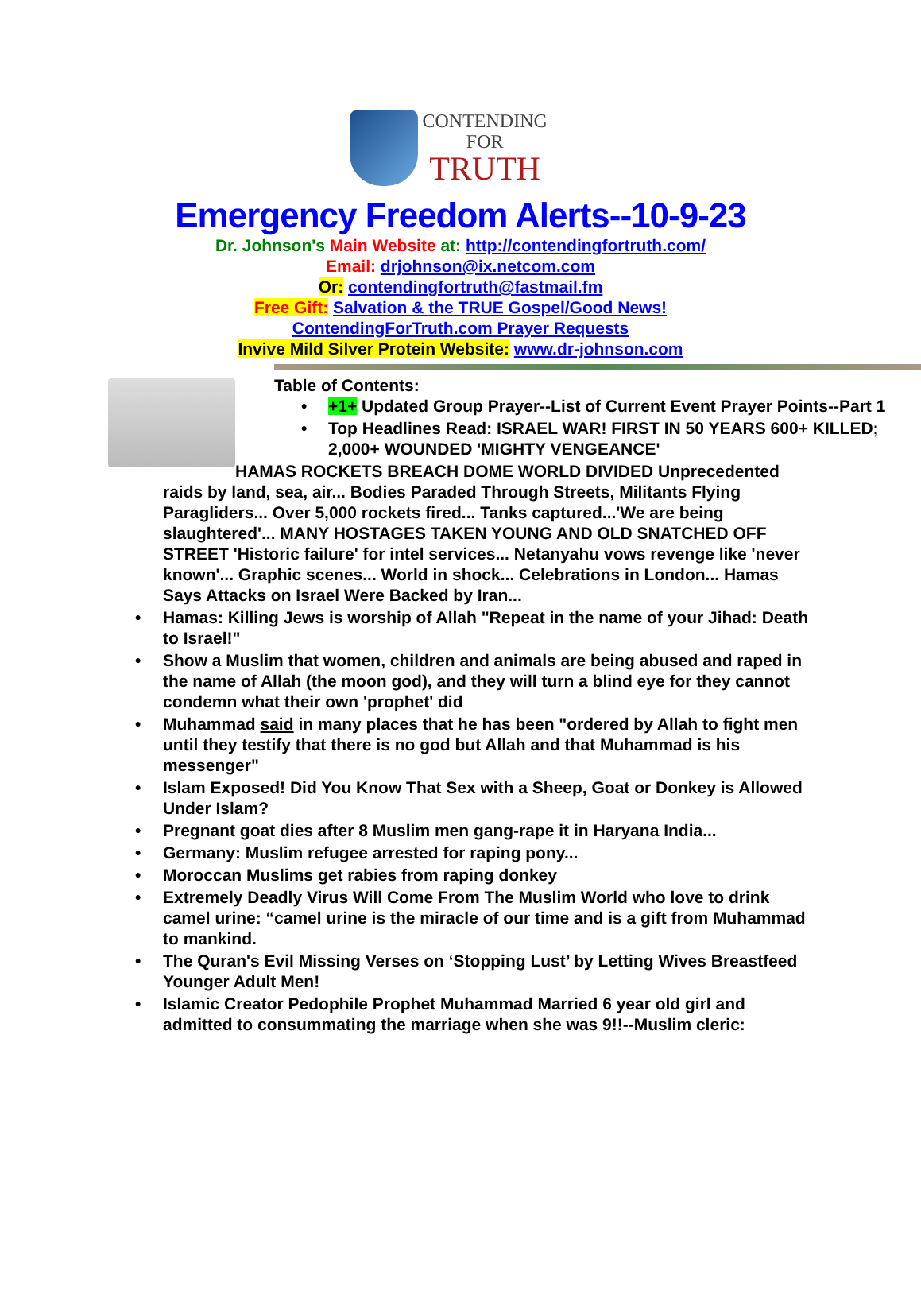CONTENDING
FOR
TRUTH
Emergency Freedom Alerts--10-9-23
Dr. Johnson's Main Website at: http://contendingfortruth.com/
Email: drjohnson@ix.netcom.com
Or: contendingfortruth@fastmail.fm
Free Gift: Salvation & the TRUE Gospel/Good News!
ContendingForTruth.com Prayer Requests
Invive Mild Silver Protein Website: www.dr-johnson.com
Table of Contents:
• +1+ Updated Group Prayer--List of Current Event Prayer Points--Part 1
• Top Headlines Read: ISRAEL WAR! FIRST IN 50 YEARS 600+ KILLED; 2,000+ WOUNDED 'MIGHTY VENGEANCE'
HAMAS ROCKETS BREACH DOME WORLD DIVIDED Unprecedented raids by land, sea, air... Bodies Paraded Through Streets, Militants Flying Paragliders... Over 5,000 rockets fired... Tanks captured...'We are being slaughtered'... MANY HOSTAGES TAKEN YOUNG AND OLD SNATCHED OFF STREET 'Historic failure' for intel services... Netanyahu vows revenge like 'never known'... Graphic scenes... World in shock... Celebrations in London... Hamas Says Attacks on Israel Were Backed by Iran...
• Hamas: Killing Jews is worship of Allah "Repeat in the name of your Jihad: Death to Israel!"
• Show a Muslim that women, children and animals are being abused and raped in the name of Allah (the moon god), and they will turn a blind eye for they cannot condemn what their own 'prophet' did
• Muhammad said in many places that he has been "ordered by Allah to fight men until they testify that there is no god but Allah and that Muhammad is his messenger"
• Islam Exposed! Did You Know That Sex with a Sheep, Goat or Donkey is Allowed Under Islam?
• Pregnant goat dies after 8 Muslim men gang-rape it in Haryana India...
• Germany: Muslim refugee arrested for raping pony...
• Moroccan Muslims get rabies from raping donkey
• Extremely Deadly Virus Will Come From The Muslim World who love to drink camel urine: “camel urine is the miracle of our time and is a gift from Muhammad to mankind.
• The Quran's Evil Missing Verses on ‘Stopping Lust’ by Letting Wives Breastfeed Younger Adult Men!
• Islamic Creator Pedophile Prophet Muhammad Married 6 year old girl and admitted to consummating the marriage when she was 9!!--Muslim cleric: